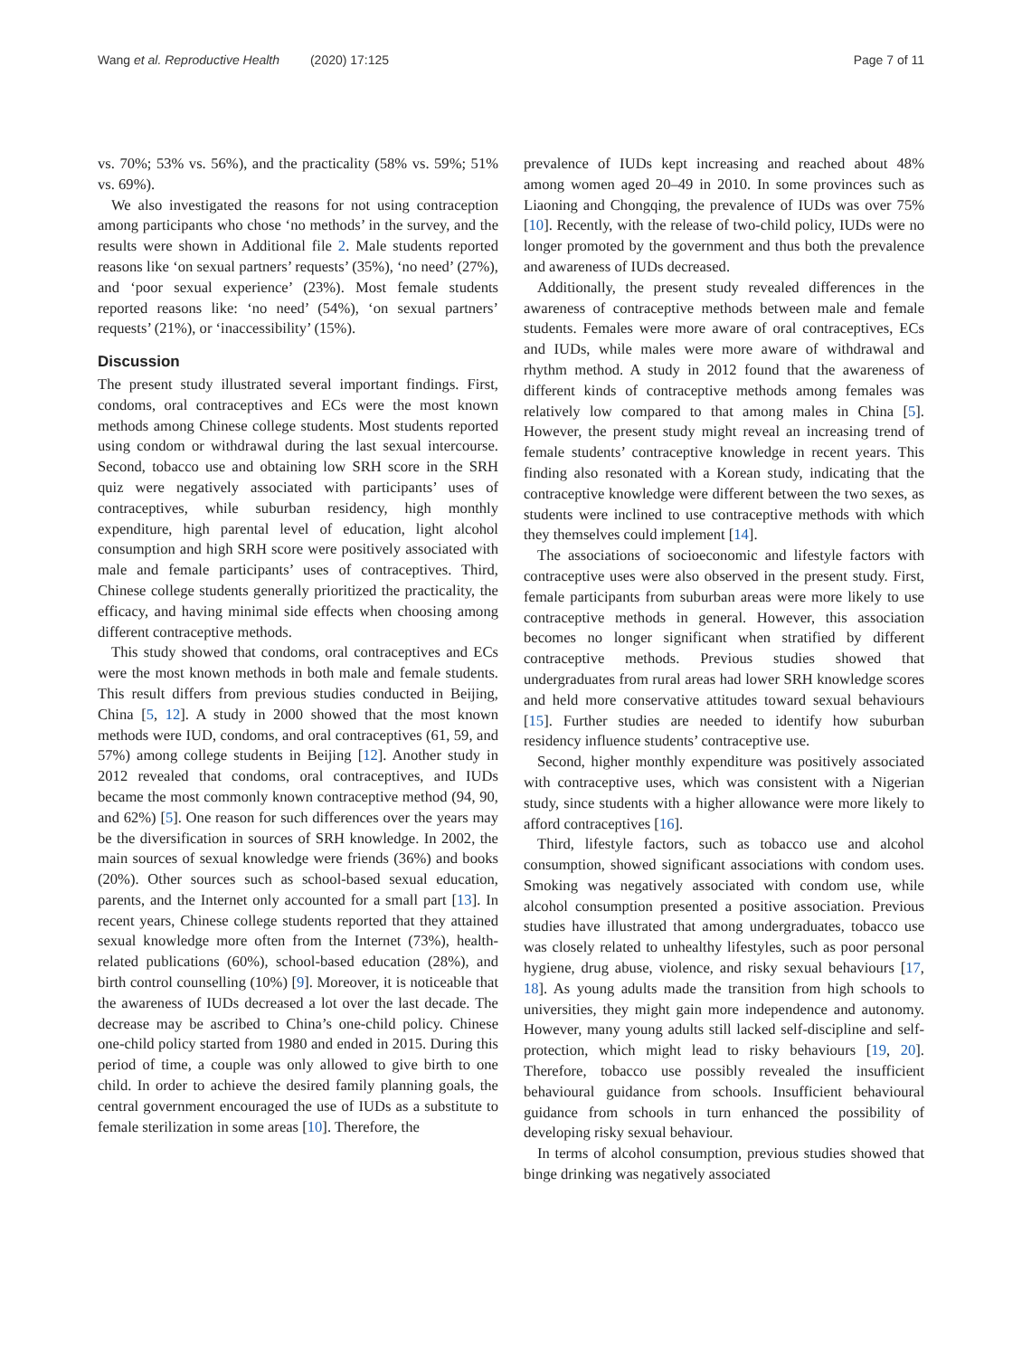Wang et al. Reproductive Health (2020) 17:125 Page 7 of 11
vs. 70%; 53% vs. 56%), and the practicality (58% vs. 59%; 51% vs. 69%).
We also investigated the reasons for not using contraception among participants who chose ‘no methods’ in the survey, and the results were shown in Additional file 2. Male students reported reasons like ‘on sexual partners’ requests’ (35%), ‘no need’ (27%), and ‘poor sexual experience’ (23%). Most female students reported reasons like: ‘no need’ (54%), ‘on sexual partners’ requests’ (21%), or ‘inaccessibility’ (15%).
Discussion
The present study illustrated several important findings. First, condoms, oral contraceptives and ECs were the most known methods among Chinese college students. Most students reported using condom or withdrawal during the last sexual intercourse. Second, tobacco use and obtaining low SRH score in the SRH quiz were negatively associated with participants’ uses of contraceptives, while suburban residency, high monthly expenditure, high parental level of education, light alcohol consumption and high SRH score were positively associated with male and female participants’ uses of contraceptives. Third, Chinese college students generally prioritized the practicality, the efficacy, and having minimal side effects when choosing among different contraceptive methods.
This study showed that condoms, oral contraceptives and ECs were the most known methods in both male and female students. This result differs from previous studies conducted in Beijing, China [5, 12]. A study in 2000 showed that the most known methods were IUD, condoms, and oral contraceptives (61, 59, and 57%) among college students in Beijing [12]. Another study in 2012 revealed that condoms, oral contraceptives, and IUDs became the most commonly known contraceptive method (94, 90, and 62%) [5]. One reason for such differences over the years may be the diversification in sources of SRH knowledge. In 2002, the main sources of sexual knowledge were friends (36%) and books (20%). Other sources such as school-based sexual education, parents, and the Internet only accounted for a small part [13]. In recent years, Chinese college students reported that they attained sexual knowledge more often from the Internet (73%), health-related publications (60%), school-based education (28%), and birth control counselling (10%) [9]. Moreover, it is noticeable that the awareness of IUDs decreased a lot over the last decade. The decrease may be ascribed to China’s one-child policy. Chinese one-child policy started from 1980 and ended in 2015. During this period of time, a couple was only allowed to give birth to one child. In order to achieve the desired family planning goals, the central government encouraged the use of IUDs as a substitute to female sterilization in some areas [10]. Therefore, the
prevalence of IUDs kept increasing and reached about 48% among women aged 20–49 in 2010. In some provinces such as Liaoning and Chongqing, the prevalence of IUDs was over 75% [10]. Recently, with the release of two-child policy, IUDs were no longer promoted by the government and thus both the prevalence and awareness of IUDs decreased.
Additionally, the present study revealed differences in the awareness of contraceptive methods between male and female students. Females were more aware of oral contraceptives, ECs and IUDs, while males were more aware of withdrawal and rhythm method. A study in 2012 found that the awareness of different kinds of contraceptive methods among females was relatively low compared to that among males in China [5]. However, the present study might reveal an increasing trend of female students’ contraceptive knowledge in recent years. This finding also resonated with a Korean study, indicating that the contraceptive knowledge were different between the two sexes, as students were inclined to use contraceptive methods with which they themselves could implement [14].
The associations of socioeconomic and lifestyle factors with contraceptive uses were also observed in the present study. First, female participants from suburban areas were more likely to use contraceptive methods in general. However, this association becomes no longer significant when stratified by different contraceptive methods. Previous studies showed that undergraduates from rural areas had lower SRH knowledge scores and held more conservative attitudes toward sexual behaviours [15]. Further studies are needed to identify how suburban residency influence students’ contraceptive use.
Second, higher monthly expenditure was positively associated with contraceptive uses, which was consistent with a Nigerian study, since students with a higher allowance were more likely to afford contraceptives [16].
Third, lifestyle factors, such as tobacco use and alcohol consumption, showed significant associations with condom uses. Smoking was negatively associated with condom use, while alcohol consumption presented a positive association. Previous studies have illustrated that among undergraduates, tobacco use was closely related to unhealthy lifestyles, such as poor personal hygiene, drug abuse, violence, and risky sexual behaviours [17, 18]. As young adults made the transition from high schools to universities, they might gain more independence and autonomy. However, many young adults still lacked self-discipline and self-protection, which might lead to risky behaviours [19, 20]. Therefore, tobacco use possibly revealed the insufficient behavioural guidance from schools. Insufficient behavioural guidance from schools in turn enhanced the possibility of developing risky sexual behaviour.
In terms of alcohol consumption, previous studies showed that binge drinking was negatively associated